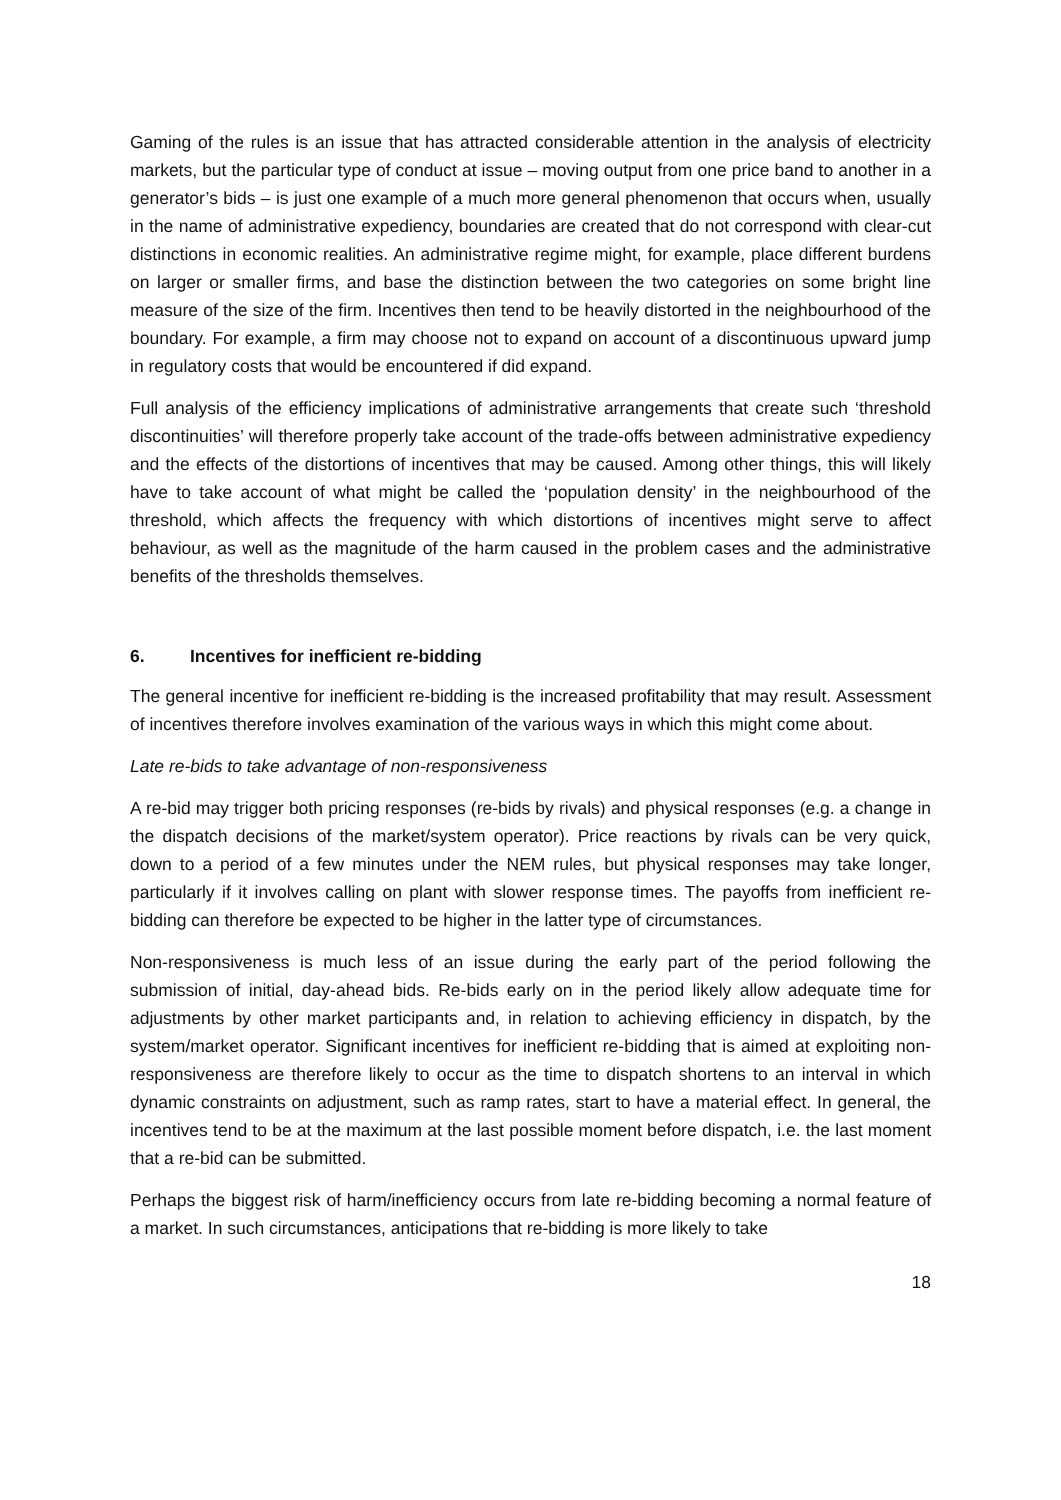Gaming of the rules is an issue that has attracted considerable attention in the analysis of electricity markets, but the particular type of conduct at issue – moving output from one price band to another in a generator’s bids – is just one example of a much more general phenomenon that occurs when, usually in the name of administrative expediency, boundaries are created that do not correspond with clear-cut distinctions in economic realities. An administrative regime might, for example, place different burdens on larger or smaller firms, and base the distinction between the two categories on some bright line measure of the size of the firm. Incentives then tend to be heavily distorted in the neighbourhood of the boundary. For example, a firm may choose not to expand on account of a discontinuous upward jump in regulatory costs that would be encountered if did expand.
Full analysis of the efficiency implications of administrative arrangements that create such ‘threshold discontinuities’ will therefore properly take account of the trade-offs between administrative expediency and the effects of the distortions of incentives that may be caused. Among other things, this will likely have to take account of what might be called the ‘population density’ in the neighbourhood of the threshold, which affects the frequency with which distortions of incentives might serve to affect behaviour, as well as the magnitude of the harm caused in the problem cases and the administrative benefits of the thresholds themselves.
6. Incentives for inefficient re-bidding
The general incentive for inefficient re-bidding is the increased profitability that may result. Assessment of incentives therefore involves examination of the various ways in which this might come about.
Late re-bids to take advantage of non-responsiveness
A re-bid may trigger both pricing responses (re-bids by rivals) and physical responses (e.g. a change in the dispatch decisions of the market/system operator). Price reactions by rivals can be very quick, down to a period of a few minutes under the NEM rules, but physical responses may take longer, particularly if it involves calling on plant with slower response times. The payoffs from inefficient re-bidding can therefore be expected to be higher in the latter type of circumstances.
Non-responsiveness is much less of an issue during the early part of the period following the submission of initial, day-ahead bids. Re-bids early on in the period likely allow adequate time for adjustments by other market participants and, in relation to achieving efficiency in dispatch, by the system/market operator. Significant incentives for inefficient re-bidding that is aimed at exploiting non-responsiveness are therefore likely to occur as the time to dispatch shortens to an interval in which dynamic constraints on adjustment, such as ramp rates, start to have a material effect. In general, the incentives tend to be at the maximum at the last possible moment before dispatch, i.e. the last moment that a re-bid can be submitted.
Perhaps the biggest risk of harm/inefficiency occurs from late re-bidding becoming a normal feature of a market. In such circumstances, anticipations that re-bidding is more likely to take
18